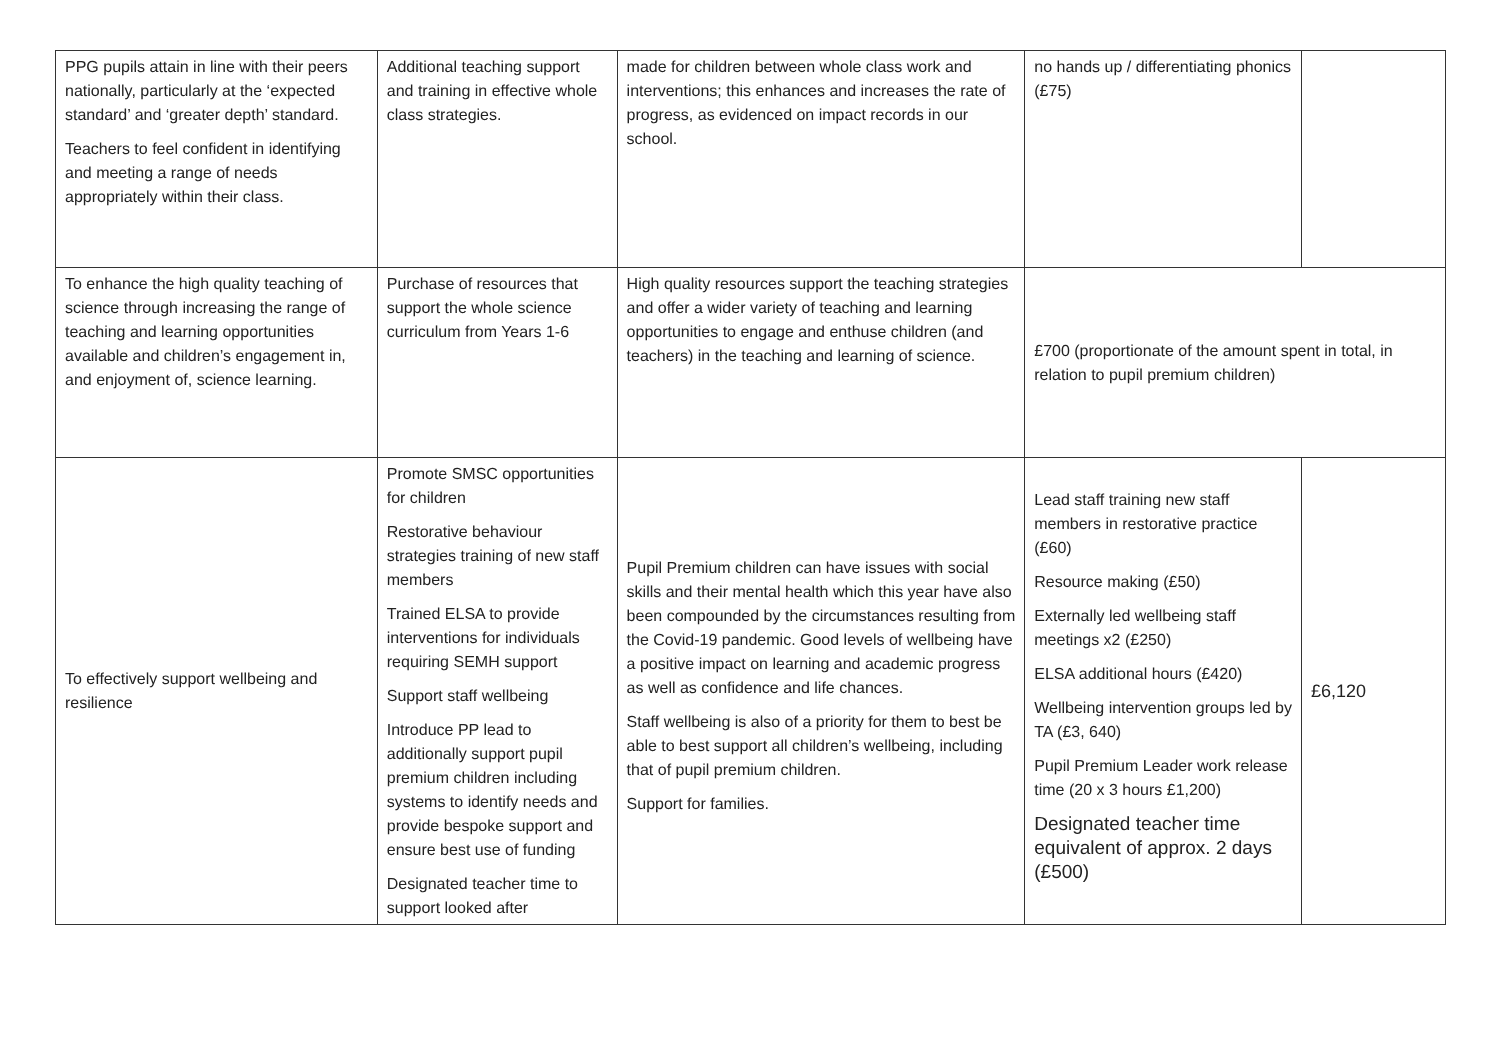| PPG pupils attain in line with their peers nationally, particularly at the ‘expected standard’ and ‘greater depth’ standard. Teachers to feel confident in identifying and meeting a range of needs appropriately within their class. | Additional teaching support and training in effective whole class strategies. | made for children between whole class work and interventions; this enhances and increases the rate of progress, as evidenced on impact records in our school. | no hands up / differentiating phonics (£75) | |
| To enhance the high quality teaching of science through increasing the range of teaching and learning opportunities available and children’s engagement in, and enjoyment of, science learning. | Purchase of resources that support the whole science curriculum from Years 1-6 | High quality resources support the teaching strategies and offer a wider variety of teaching and learning opportunities to engage and enthuse children (and teachers) in the teaching and learning of science. | £700 (proportionate of the amount spent in total, in relation to pupil premium children) | |
| To effectively support wellbeing and resilience | Promote SMSC opportunities for children Restorative behaviour strategies training of new staff members Trained ELSA to provide interventions for individuals requiring SEMH support Support staff wellbeing Introduce PP lead to additionally support pupil premium children including systems to identify needs and provide bespoke support and ensure best use of funding Designated teacher time to support looked after | Pupil Premium children can have issues with social skills and their mental health which this year have also been compounded by the circumstances resulting from the Covid-19 pandemic. Good levels of wellbeing have a positive impact on learning and academic progress as well as confidence and life chances. Staff wellbeing is also of a priority for them to best be able to best support all children’s wellbeing, including that of pupil premium children. Support for families. | Lead staff training new staff members in restorative practice (£60) Resource making (£50) Externally led wellbeing staff meetings x2 (£250) ELSA additional hours (£420) Wellbeing intervention groups led by TA (£3, 640) Pupil Premium Leader work release time (20 x 3 hours £1,200) Designated teacher time equivalent of approx. 2 days (£500) | £6,120 |